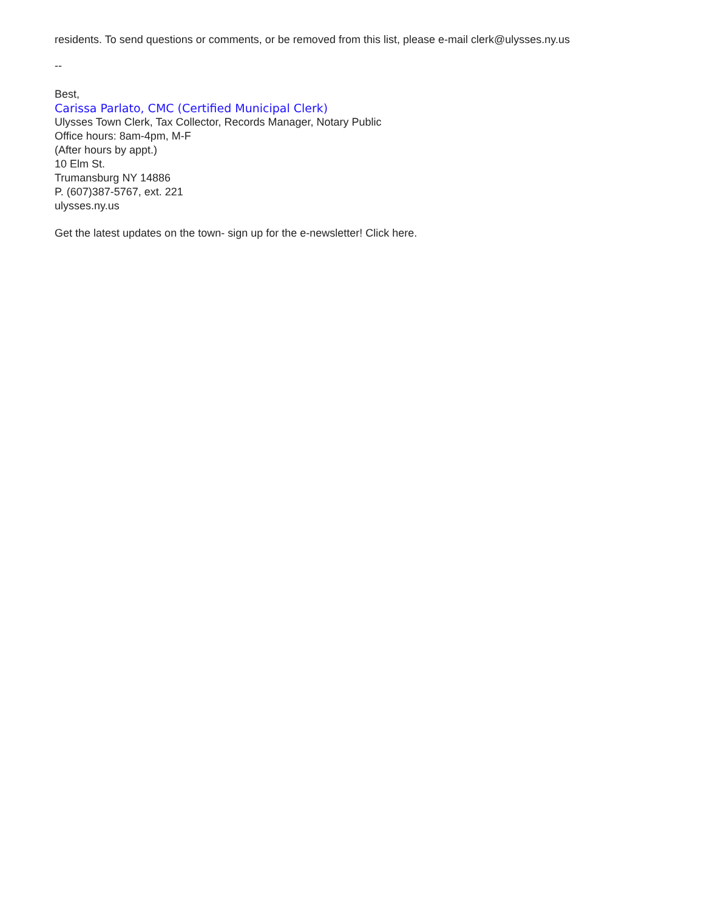residents. To send questions or comments, or be removed from this list, please e-mail clerk@ulysses.ny.us
--
Best,
Carissa Parlato, CMC (Certified Municipal Clerk)
Ulysses Town Clerk, Tax Collector, Records Manager, Notary Public
Office hours: 8am-4pm, M-F
(After hours by appt.)
10 Elm St.
Trumansburg NY 14886
P. (607)387-5767, ext. 221
ulysses.ny.us
Get the latest updates on the town- sign up for the e-newsletter! Click here.